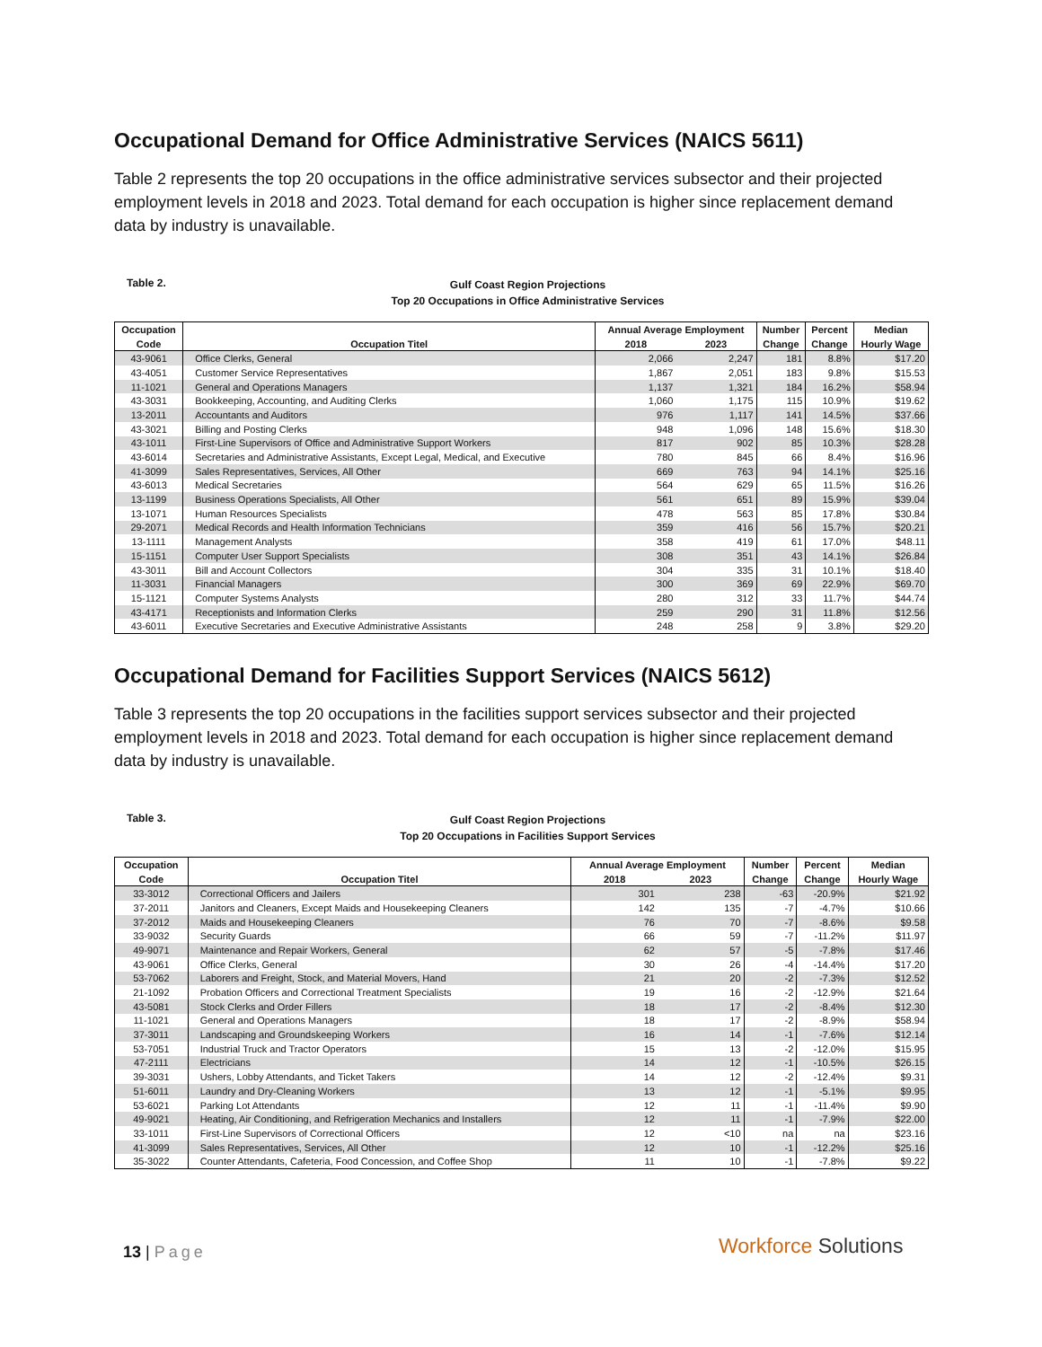Occupational Demand for Office Administrative Services (NAICS 5611)
Table 2 represents the top 20 occupations in the office administrative services subsector and their projected employment levels in 2018 and 2023. Total demand for each occupation is higher since replacement demand data by industry is unavailable.
Table 2.
Gulf Coast Region Projections
Top 20 Occupations in Office Administrative Services
| Occupation | | Annual Average Employment | | Number | Percent | Median |
| --- | --- | --- | --- | --- | --- | --- |
| Code | Occupation Titel | 2018 | 2023 | Change | Change | Hourly Wage |
| 43-9061 | Office Clerks, General | 2,066 | 2,247 | 181 | 8.8% | $17.20 |
| 43-4051 | Customer Service Representatives | 1,867 | 2,051 | 183 | 9.8% | $15.53 |
| 11-1021 | General and Operations Managers | 1,137 | 1,321 | 184 | 16.2% | $58.94 |
| 43-3031 | Bookkeeping, Accounting, and Auditing Clerks | 1,060 | 1,175 | 115 | 10.9% | $19.62 |
| 13-2011 | Accountants and Auditors | 976 | 1,117 | 141 | 14.5% | $37.66 |
| 43-3021 | Billing and Posting Clerks | 948 | 1,096 | 148 | 15.6% | $18.30 |
| 43-1011 | First-Line Supervisors of Office and Administrative Support Workers | 817 | 902 | 85 | 10.3% | $28.28 |
| 43-6014 | Secretaries and Administrative Assistants, Except Legal, Medical, and Executive | 780 | 845 | 66 | 8.4% | $16.96 |
| 41-3099 | Sales Representatives, Services, All Other | 669 | 763 | 94 | 14.1% | $25.16 |
| 43-6013 | Medical Secretaries | 564 | 629 | 65 | 11.5% | $16.26 |
| 13-1199 | Business Operations Specialists, All Other | 561 | 651 | 89 | 15.9% | $39.04 |
| 13-1071 | Human Resources Specialists | 478 | 563 | 85 | 17.8% | $30.84 |
| 29-2071 | Medical Records and Health Information Technicians | 359 | 416 | 56 | 15.7% | $20.21 |
| 13-1111 | Management Analysts | 358 | 419 | 61 | 17.0% | $48.11 |
| 15-1151 | Computer User Support Specialists | 308 | 351 | 43 | 14.1% | $26.84 |
| 43-3011 | Bill and Account Collectors | 304 | 335 | 31 | 10.1% | $18.40 |
| 11-3031 | Financial Managers | 300 | 369 | 69 | 22.9% | $69.70 |
| 15-1121 | Computer Systems Analysts | 280 | 312 | 33 | 11.7% | $44.74 |
| 43-4171 | Receptionists and Information Clerks | 259 | 290 | 31 | 11.8% | $12.56 |
| 43-6011 | Executive Secretaries and Executive Administrative Assistants | 248 | 258 | 9 | 3.8% | $29.20 |
Occupational Demand for Facilities Support Services (NAICS 5612)
Table 3 represents the top 20 occupations in the facilities support services subsector and their projected employment levels in 2018 and 2023. Total demand for each occupation is higher since replacement demand data by industry is unavailable.
Table 3.
Gulf Coast Region Projections
Top 20 Occupations in Facilities Support Services
| Occupation | | Annual Average Employment | | Number | Percent | Median |
| --- | --- | --- | --- | --- | --- | --- |
| Code | Occupation Titel | 2018 | 2023 | Change | Change | Hourly Wage |
| 33-3012 | Correctional Officers and Jailers | 301 | 238 | -63 | -20.9% | $21.92 |
| 37-2011 | Janitors and Cleaners, Except Maids and Housekeeping Cleaners | 142 | 135 | -7 | -4.7% | $10.66 |
| 37-2012 | Maids and Housekeeping Cleaners | 76 | 70 | -7 | -8.6% | $9.58 |
| 33-9032 | Security Guards | 66 | 59 | -7 | -11.2% | $11.97 |
| 49-9071 | Maintenance and Repair Workers, General | 62 | 57 | -5 | -7.8% | $17.46 |
| 43-9061 | Office Clerks, General | 30 | 26 | -4 | -14.4% | $17.20 |
| 53-7062 | Laborers and Freight, Stock, and Material Movers, Hand | 21 | 20 | -2 | -7.3% | $12.52 |
| 21-1092 | Probation Officers and Correctional Treatment Specialists | 19 | 16 | -2 | -12.9% | $21.64 |
| 43-5081 | Stock Clerks and Order Fillers | 18 | 17 | -2 | -8.4% | $12.30 |
| 11-1021 | General and Operations Managers | 18 | 17 | -2 | -8.9% | $58.94 |
| 37-3011 | Landscaping and Groundskeeping Workers | 16 | 14 | -1 | -7.6% | $12.14 |
| 53-7051 | Industrial Truck and Tractor Operators | 15 | 13 | -2 | -12.0% | $15.95 |
| 47-2111 | Electricians | 14 | 12 | -1 | -10.5% | $26.15 |
| 39-3031 | Ushers, Lobby Attendants, and Ticket Takers | 14 | 12 | -2 | -12.4% | $9.31 |
| 51-6011 | Laundry and Dry-Cleaning Workers | 13 | 12 | -1 | -5.1% | $9.95 |
| 53-6021 | Parking Lot Attendants | 12 | 11 | -1 | -11.4% | $9.90 |
| 49-9021 | Heating, Air Conditioning, and Refrigeration Mechanics and Installers | 12 | 11 | -1 | -7.9% | $22.00 |
| 33-1011 | First-Line Supervisors of Correctional Officers | 12 | <10 | na | na | $23.16 |
| 41-3099 | Sales Representatives, Services, All Other | 12 | 10 | -1 | -12.2% | $25.16 |
| 35-3022 | Counter Attendants, Cafeteria, Food Concession, and Coffee Shop | 11 | 10 | -1 | -7.8% | $9.22 |
13 | Page Workforce Solutions